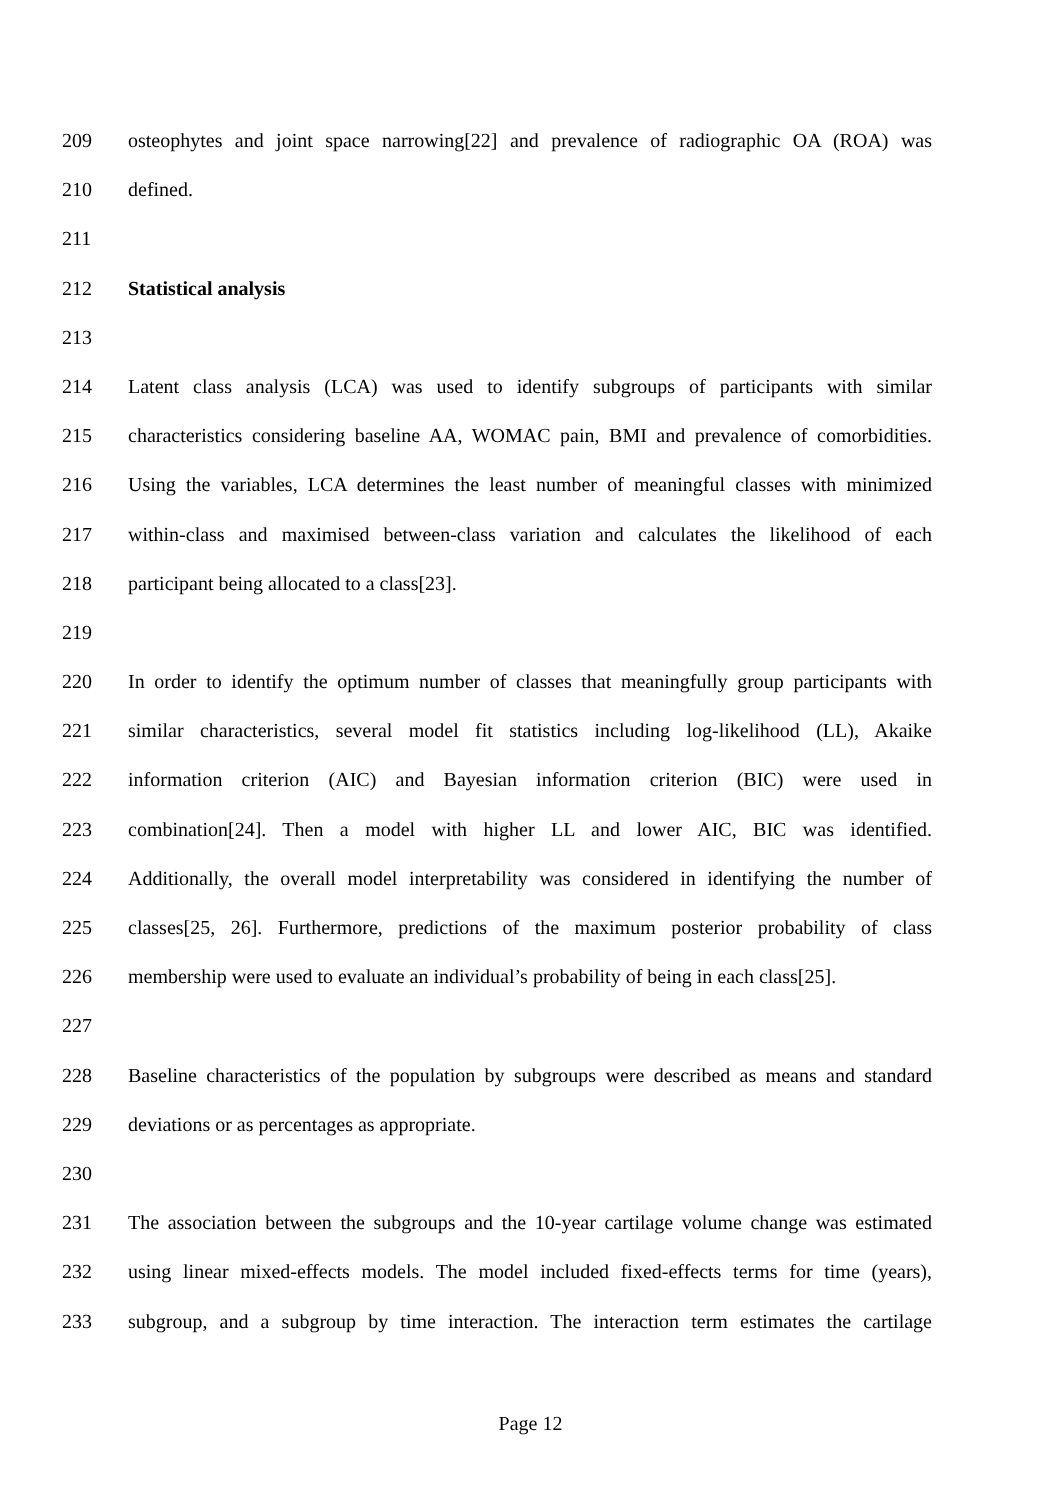209 osteophytes and joint space narrowing[22] and prevalence of radiographic OA (ROA) was
210 defined.
211
212 Statistical analysis
213
214 Latent class analysis (LCA) was used to identify subgroups of participants with similar
215 characteristics considering baseline AA, WOMAC pain, BMI and prevalence of comorbidities.
216 Using the variables, LCA determines the least number of meaningful classes with minimized
217 within-class and maximised between-class variation and calculates the likelihood of each
218 participant being allocated to a class[23].
219
220 In order to identify the optimum number of classes that meaningfully group participants with
221 similar characteristics, several model fit statistics including log-likelihood (LL), Akaike
222 information criterion (AIC) and Bayesian information criterion (BIC) were used in
223 combination[24]. Then a model with higher LL and lower AIC, BIC was identified.
224 Additionally, the overall model interpretability was considered in identifying the number of
225 classes[25, 26]. Furthermore, predictions of the maximum posterior probability of class
226 membership were used to evaluate an individual’s probability of being in each class[25].
227
228 Baseline characteristics of the population by subgroups were described as means and standard
229 deviations or as percentages as appropriate.
230
231 The association between the subgroups and the 10-year cartilage volume change was estimated
232 using linear mixed-effects models. The model included fixed-effects terms for time (years),
233 subgroup, and a subgroup by time interaction. The interaction term estimates the cartilage
Page 12